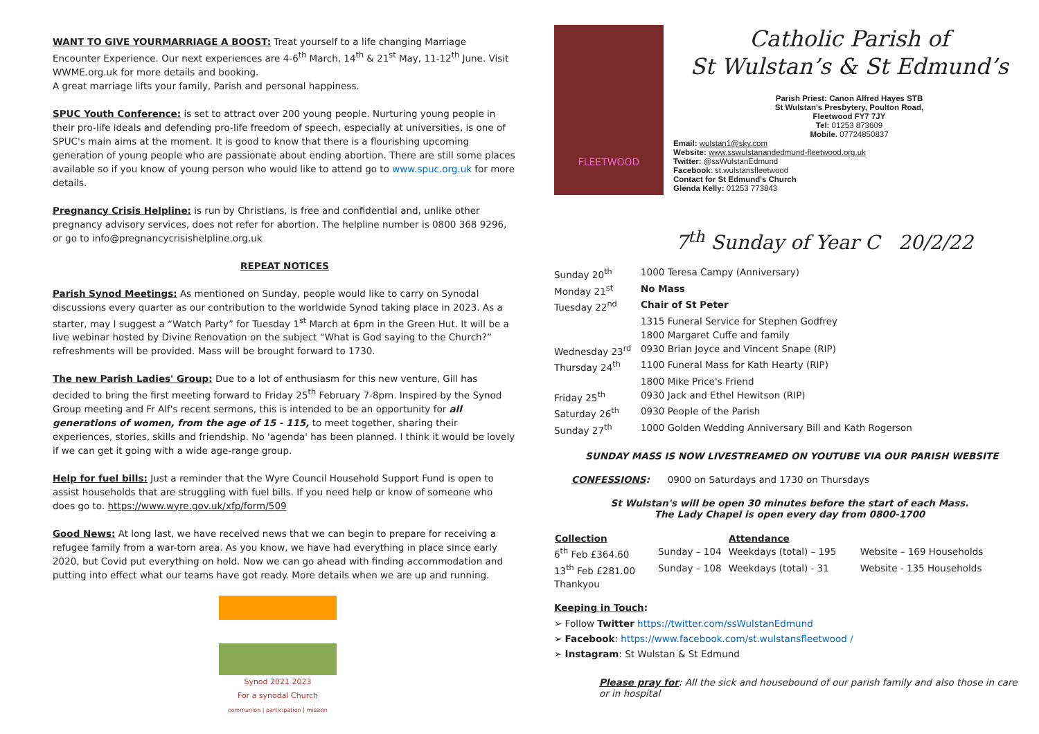WANT TO GIVE YOURMARRIAGE A BOOST: Treat yourself to a life changing Marriage Encounter Experience. Our next experiences are 4-6<sup>th</sup> March, 14<sup>th</sup> & 21<sup>st</sup> May, 11-12<sup>th</sup> June. Visit WWME.org.uk for more details and booking.
A great marriage lifts your family, Parish and personal happiness.
SPUC Youth Conference: is set to attract over 200 young people. Nurturing young people in their pro-life ideals and defending pro-life freedom of speech, especially at universities, is one of SPUC's main aims at the moment. It is good to know that there is a flourishing upcoming generation of young people who are passionate about ending abortion. There are still some places available so if you know of young person who would like to attend go to www.spuc.org.uk for more details.
Pregnancy Crisis Helpline: is run by Christians, is free and confidential and, unlike other pregnancy advisory services, does not refer for abortion. The helpline number is 0800 368 9296, or go to info@pregnancycrisishelpline.org.uk
REPEAT NOTICES
Parish Synod Meetings: As mentioned on Sunday, people would like to carry on Synodal discussions every quarter as our contribution to the worldwide Synod taking place in 2023. As a starter, may I suggest a “Watch Party” for Tuesday 1<sup>st</sup> March at 6pm in the Green Hut. It will be a live webinar hosted by Divine Renovation on the subject “What is God saying to the Church?” refreshments will be provided. Mass will be brought forward to 1730.
The new Parish Ladies' Group: Due to a lot of enthusiasm for this new venture, Gill has decided to bring the first meeting forward to Friday 25<sup>th</sup> February 7-8pm. Inspired by the Synod Group meeting and Fr Alf's recent sermons, this is intended to be an opportunity for all generations of women, from the age of 15 - 115, to meet together, sharing their experiences, stories, skills and friendship. No 'agenda' has been planned. I think it would be lovely if we can get it going with a wide age-range group.
Help for fuel bills: Just a reminder that the Wyre Council Household Support Fund is open to assist households that are struggling with fuel bills. If you need help or know of someone who does go to. https://www.wyre.gov.uk/xfp/form/509
Good News: At long last, we have received news that we can begin to prepare for receiving a refugee family from a war-torn area. As you know, we have had everything in place since early 2020, but Covid put everything on hold. Now we can go ahead with finding accommodation and putting into effect what our teams have got ready. More details when we are up and running.
Synod 2021 2023
For a synodal Church
communion | participation | mission
FLEETWOOD
Catholic Parish of
St Wulstan’s & St Edmund’s
Parish Priest: Canon Alfred Hayes STB
St Wulstan's Presbytery, Poulton Road,
Fleetwood FY7 7JY
Tel: 01253 873609
Mobile. 07724850837
Email: wulstan1@sky.com
Website: www.sswulstanandedmund-fleetwood.org.uk
Twitter: @ssWulstanEdmund
Facebook: st.wulstansfleetwood
Contact for St Edmund's Church
Glenda Kelly: 01253 773843
7<sup>th</sup> Sunday of Year C 20/2/22
| Sunday 20<sup>th</sup> | 1000 Teresa Campy (Anniversary) |
| Monday 21<sup>st</sup> | No Mass |
| Tuesday 22<sup>nd</sup> | Chair of St Peter |
| | 1315 Funeral Service for Stephen Godfrey |
| | 1800 Margaret Cuffe and family |
| Wednesday 23<sup>rd</sup> | 0930 Brian Joyce and Vincent Snape (RIP) |
| Thursday 24<sup>th</sup> | 1100 Funeral Mass for Kath Hearty (RIP) |
| | 1800 Mike Price's Friend |
| Friday 25<sup>th</sup> | 0930 Jack and Ethel Hewitson (RIP) |
| Saturday 26<sup>th</sup> | 0930 People of the Parish |
| Sunday 27<sup>th</sup> | 1000 Golden Wedding Anniversary Bill and Kath Rogerson |
SUNDAY MASS IS NOW LIVESTREAMED ON YOUTUBE VIA OUR PARISH WEBSITE
CONFESSIONS: 0900 on Saturdays and 1730 on Thursdays
St Wulstan's will be open 30 minutes before the start of each Mass.
The Lady Chapel is open every day from 0800-1700
| Collection | Attendance | | |
| --- | --- | --- | --- |
| 6<sup>th</sup> Feb £364.60 | Sunday – 104 | Weekdays (total) – 195 | Website – 169 Households |
| 13<sup>th</sup> Feb £281.00 | Sunday – 108 | Weekdays (total) - 31 | Website - 135 Households |
| Thankyou | | | |
Keeping in Touch:
➢ Follow Twitter https://twitter.com/ssWulstanEdmund
➢ Facebook: https://www.facebook.com/st.wulstansfleetwood /
➢ Instagram: St Wulstan & St Edmund
Please pray for: All the sick and housebound of our parish family and also those in care or in hospital